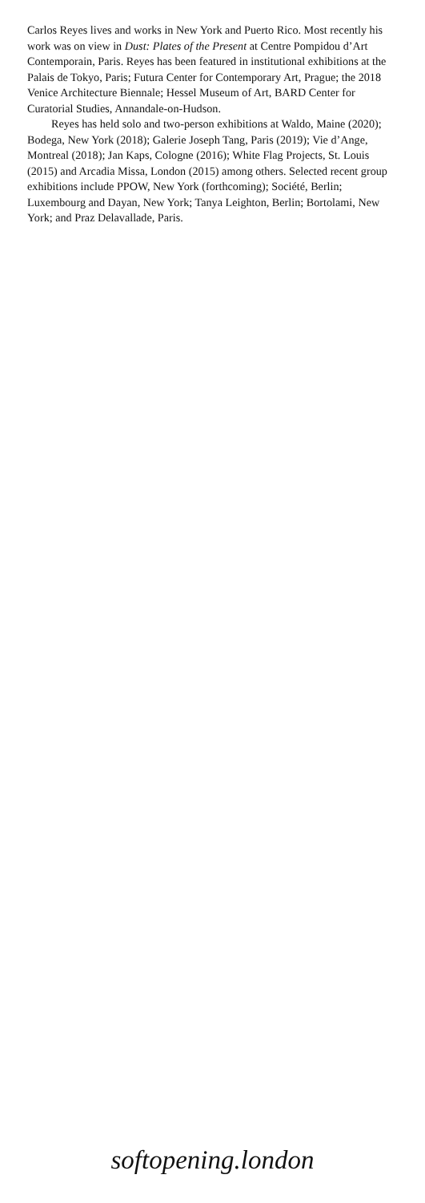Carlos Reyes lives and works in New York and Puerto Rico. Most recently his work was on view in Dust: Plates of the Present at Centre Pompidou d’Art Contemporain, Paris. Reyes has been featured in institutional exhibitions at the Palais de Tokyo, Paris; Futura Center for Contemporary Art, Prague; the 2018 Venice Architecture Biennale; Hessel Museum of Art, BARD Center for Curatorial Studies, Annandale-on-Hudson.
Reyes has held solo and two-person exhibitions at Waldo, Maine (2020); Bodega, New York (2018); Galerie Joseph Tang, Paris (2019); Vie d’Ange, Montreal (2018); Jan Kaps, Cologne (2016); White Flag Projects, St. Louis (2015) and Arcadia Missa, London (2015) among others. Selected recent group exhibitions include PPOW, New York (forthcoming); Société, Berlin; Luxembourg and Dayan, New York; Tanya Leighton, Berlin; Bortolami, New York; and Praz Delavallade, Paris.
softopening.london